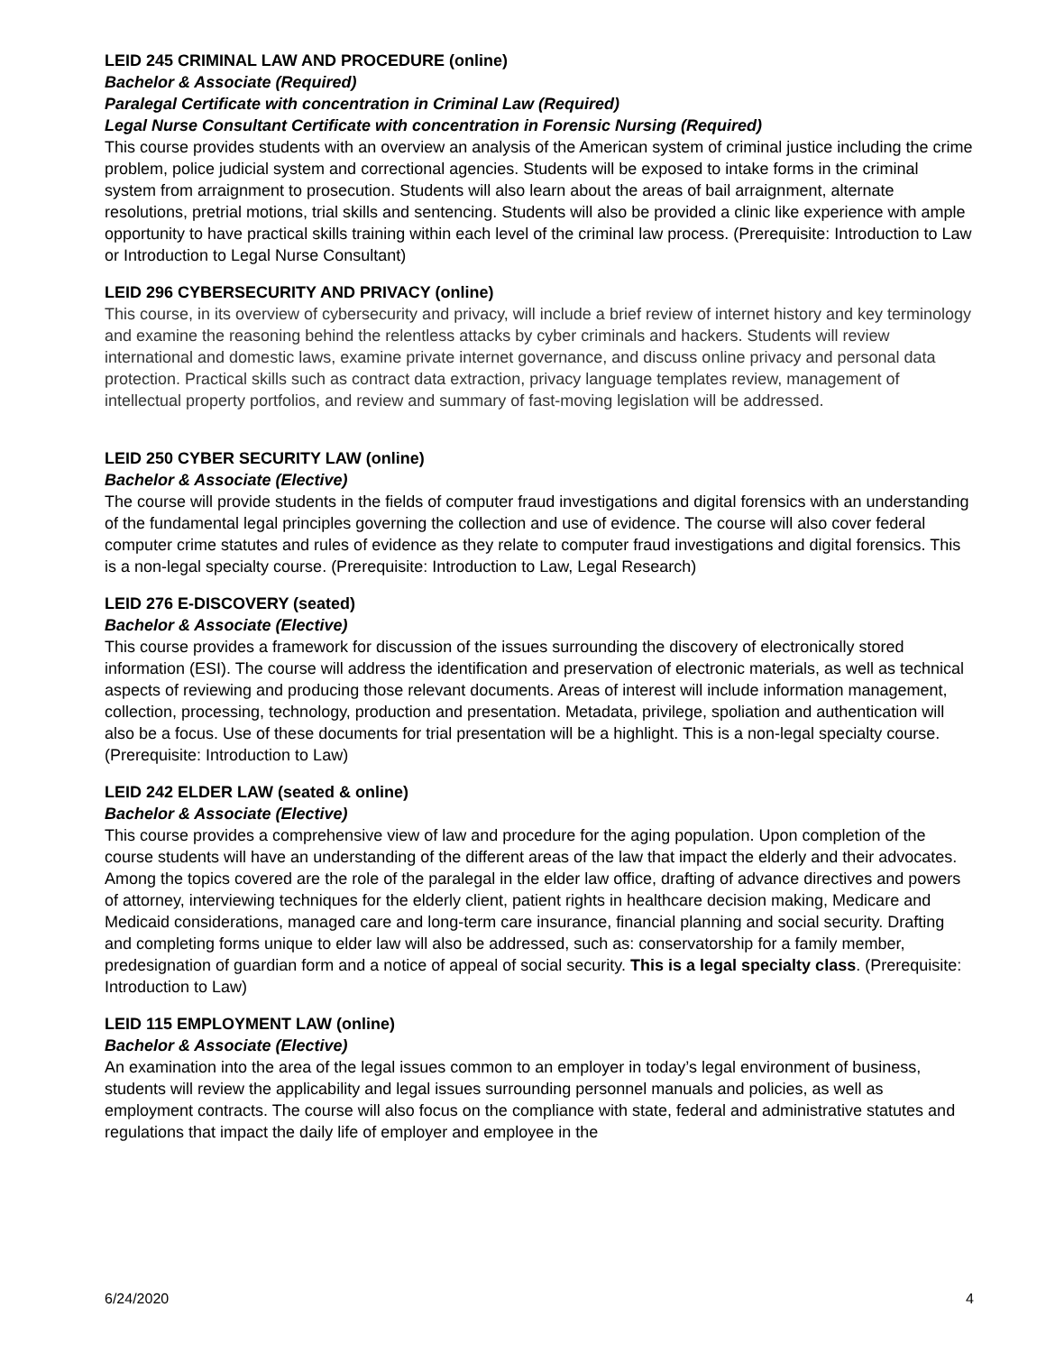LEID 245 CRIMINAL LAW AND PROCEDURE (online)
Bachelor & Associate (Required)
Paralegal Certificate with concentration in Criminal Law (Required)
Legal Nurse Consultant Certificate with concentration in Forensic Nursing (Required)
This course provides students with an overview an analysis of the American system of criminal justice including the crime problem, police judicial system and correctional agencies. Students will be exposed to intake forms in the criminal system from arraignment to prosecution. Students will also learn about the areas of bail arraignment, alternate resolutions, pretrial motions, trial skills and sentencing. Students will also be provided a clinic like experience with ample opportunity to have practical skills training within each level of the criminal law process. (Prerequisite: Introduction to Law or Introduction to Legal Nurse Consultant)
LEID 296 CYBERSECURITY AND PRIVACY (online)
This course, in its overview of cybersecurity and privacy, will include a brief review of internet history and key terminology and examine the reasoning behind the relentless attacks by cyber criminals and hackers. Students will review international and domestic laws, examine private internet governance, and discuss online privacy and personal data protection. Practical skills such as contract data extraction, privacy language templates review, management of intellectual property portfolios, and review and summary of fast-moving legislation will be addressed.
LEID 250 CYBER SECURITY LAW (online)
Bachelor & Associate (Elective)
The course will provide students in the fields of computer fraud investigations and digital forensics with an understanding of the fundamental legal principles governing the collection and use of evidence. The course will also cover federal computer crime statutes and rules of evidence as they relate to computer fraud investigations and digital forensics. This is a non-legal specialty course. (Prerequisite: Introduction to Law, Legal Research)
LEID 276 E-DISCOVERY (seated)
Bachelor & Associate (Elective)
This course provides a framework for discussion of the issues surrounding the discovery of electronically stored information (ESI). The course will address the identification and preservation of electronic materials, as well as technical aspects of reviewing and producing those relevant documents. Areas of interest will include information management, collection, processing, technology, production and presentation. Metadata, privilege, spoliation and authentication will also be a focus. Use of these documents for trial presentation will be a highlight. This is a non-legal specialty course.
(Prerequisite: Introduction to Law)
LEID 242 ELDER LAW (seated & online)
Bachelor & Associate (Elective)
This course provides a comprehensive view of law and procedure for the aging population. Upon completion of the course students will have an understanding of the different areas of the law that impact the elderly and their advocates. Among the topics covered are the role of the paralegal in the elder law office, drafting of advance directives and powers of attorney, interviewing techniques for the elderly client, patient rights in healthcare decision making, Medicare and Medicaid considerations, managed care and long-term care insurance, financial planning and social security. Drafting and completing forms unique to elder law will also be addressed, such as: conservatorship for a family member, predesignation of guardian form and a notice of appeal of social security. This is a legal specialty class. (Prerequisite: Introduction to Law)
LEID 115 EMPLOYMENT LAW (online)
Bachelor & Associate (Elective)
An examination into the area of the legal issues common to an employer in today’s legal environment of business, students will review the applicability and legal issues surrounding personnel manuals and policies, as well as employment contracts. The course will also focus on the compliance with state, federal and administrative statutes and regulations that impact the daily life of employer and employee in the
6/24/2020 4